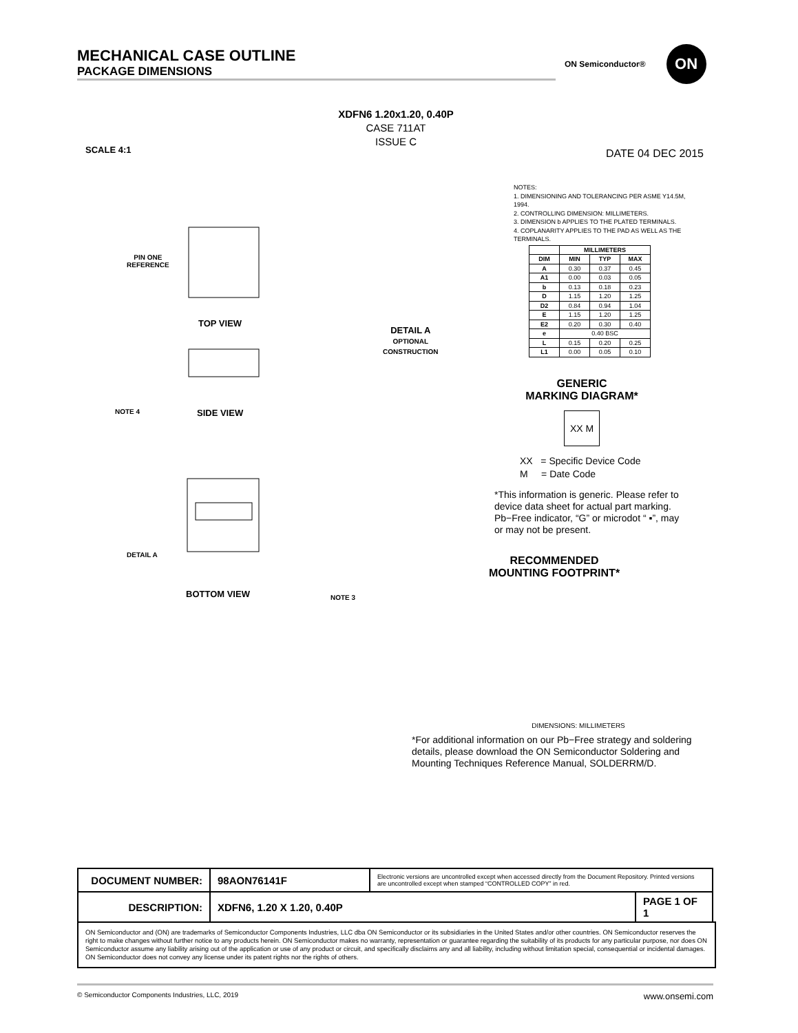MECHANICAL CASE OUTLINE
PACKAGE DIMENSIONS
ON Semiconductor® ON
XDFN6 1.20x1.20, 0.40P
CASE 711AT
ISSUE C
SCALE 4:1 DATE 04 DEC 2015
PIN ONE
REFERENCE
TOP VIEW
SIDE VIEW
NOTE 4
BOTTOM VIEW NOTE 3
DETAIL A
DETAIL A
OPTIONAL
CONSTRUCTION
NOTES:
1. DIMENSIONING AND TOLERANCING PER ASME Y14.5M, 1994.
2. CONTROLLING DIMENSION: MILLIMETERS.
3. DIMENSION b APPLIES TO THE PLATED TERMINALS.
4. COPLANARITY APPLIES TO THE PAD AS WELL AS THE TERMINALS.
| | MILLIMETERS | | |
| --- | --- | --- | --- |
| DIM | MIN | TYP | MAX |
| A | 0.30 | 0.37 | 0.45 |
| A1 | 0.00 | 0.03 | 0.05 |
| b | 0.13 | 0.18 | 0.23 |
| D | 1.15 | 1.20 | 1.25 |
| D2 | 0.84 | 0.94 | 1.04 |
| E | 1.15 | 1.20 | 1.25 |
| E2 | 0.20 | 0.30 | 0.40 |
| e | 0.40 BSC | | |
| L | 0.15 | 0.20 | 0.25 |
| L1 | 0.00 | 0.05 | 0.10 |
GENERIC
MARKING DIAGRAM*
XX M
XX = Specific Device Code
M = Date Code
*This information is generic. Please refer to device data sheet for actual part marking. Pb−Free indicator, “G” or microdot “ ▪”, may or may not be present.
RECOMMENDED
MOUNTING FOOTPRINT*
DIMENSIONS: MILLIMETERS
*For additional information on our Pb−Free strategy and soldering details, please download the ON Semiconductor Soldering and Mounting Techniques Reference Manual, SOLDERRM/D.
| DOCUMENT NUMBER: | 98AON76141F | Electronic versions are uncontrolled except when accessed directly from the Document Repository. Printed versions are uncontrolled except when stamped “CONTROLLED COPY” in red. | |
| DESCRIPTION: | XDFN6, 1.20 X 1.20, 0.40P | | PAGE 1 OF 1 |
ON Semiconductor and (ON) are trademarks of Semiconductor Components Industries, LLC dba ON Semiconductor or its subsidiaries in the United States and/or other countries. ON Semiconductor reserves the right to make changes without further notice to any products herein. ON Semiconductor makes no warranty, representation or guarantee regarding the suitability of its products for any particular purpose, nor does ON Semiconductor assume any liability arising out of the application or use of any product or circuit, and specifically disclaims any and all liability, including without limitation special, consequential or incidental damages. ON Semiconductor does not convey any license under its patent rights nor the rights of others.
© Semiconductor Components Industries, LLC, 2019 www.onsemi.com